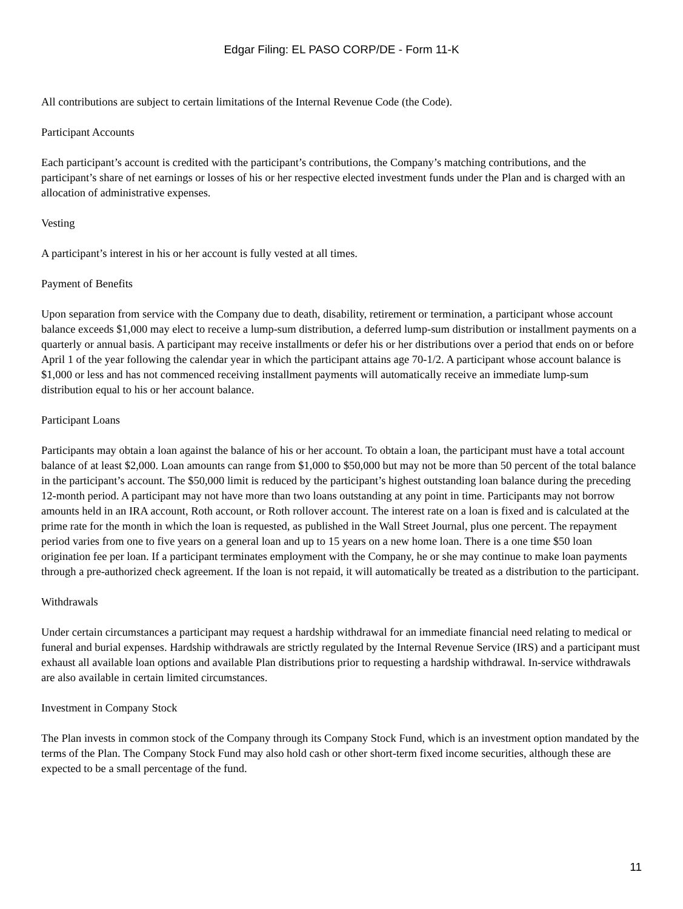Edgar Filing: EL PASO CORP/DE - Form 11-K
All contributions are subject to certain limitations of the Internal Revenue Code (the Code).
Participant Accounts
Each participant’s account is credited with the participant’s contributions, the Company’s matching contributions, and the participant’s share of net earnings or losses of his or her respective elected investment funds under the Plan and is charged with an allocation of administrative expenses.
Vesting
A participant’s interest in his or her account is fully vested at all times.
Payment of Benefits
Upon separation from service with the Company due to death, disability, retirement or termination, a participant whose account balance exceeds $1,000 may elect to receive a lump-sum distribution, a deferred lump-sum distribution or installment payments on a quarterly or annual basis. A participant may receive installments or defer his or her distributions over a period that ends on or before April 1 of the year following the calendar year in which the participant attains age 70-1/2. A participant whose account balance is $1,000 or less and has not commenced receiving installment payments will automatically receive an immediate lump-sum distribution equal to his or her account balance.
Participant Loans
Participants may obtain a loan against the balance of his or her account. To obtain a loan, the participant must have a total account balance of at least $2,000. Loan amounts can range from $1,000 to $50,000 but may not be more than 50 percent of the total balance in the participant’s account. The $50,000 limit is reduced by the participant’s highest outstanding loan balance during the preceding 12-month period. A participant may not have more than two loans outstanding at any point in time. Participants may not borrow amounts held in an IRA account, Roth account, or Roth rollover account. The interest rate on a loan is fixed and is calculated at the prime rate for the month in which the loan is requested, as published in the Wall Street Journal, plus one percent. The repayment period varies from one to five years on a general loan and up to 15 years on a new home loan. There is a one time $50 loan origination fee per loan. If a participant terminates employment with the Company, he or she may continue to make loan payments through a pre-authorized check agreement. If the loan is not repaid, it will automatically be treated as a distribution to the participant.
Withdrawals
Under certain circumstances a participant may request a hardship withdrawal for an immediate financial need relating to medical or funeral and burial expenses. Hardship withdrawals are strictly regulated by the Internal Revenue Service (IRS) and a participant must exhaust all available loan options and available Plan distributions prior to requesting a hardship withdrawal. In-service withdrawals are also available in certain limited circumstances.
Investment in Company Stock
The Plan invests in common stock of the Company through its Company Stock Fund, which is an investment option mandated by the terms of the Plan. The Company Stock Fund may also hold cash or other short-term fixed income securities, although these are expected to be a small percentage of the fund.
11